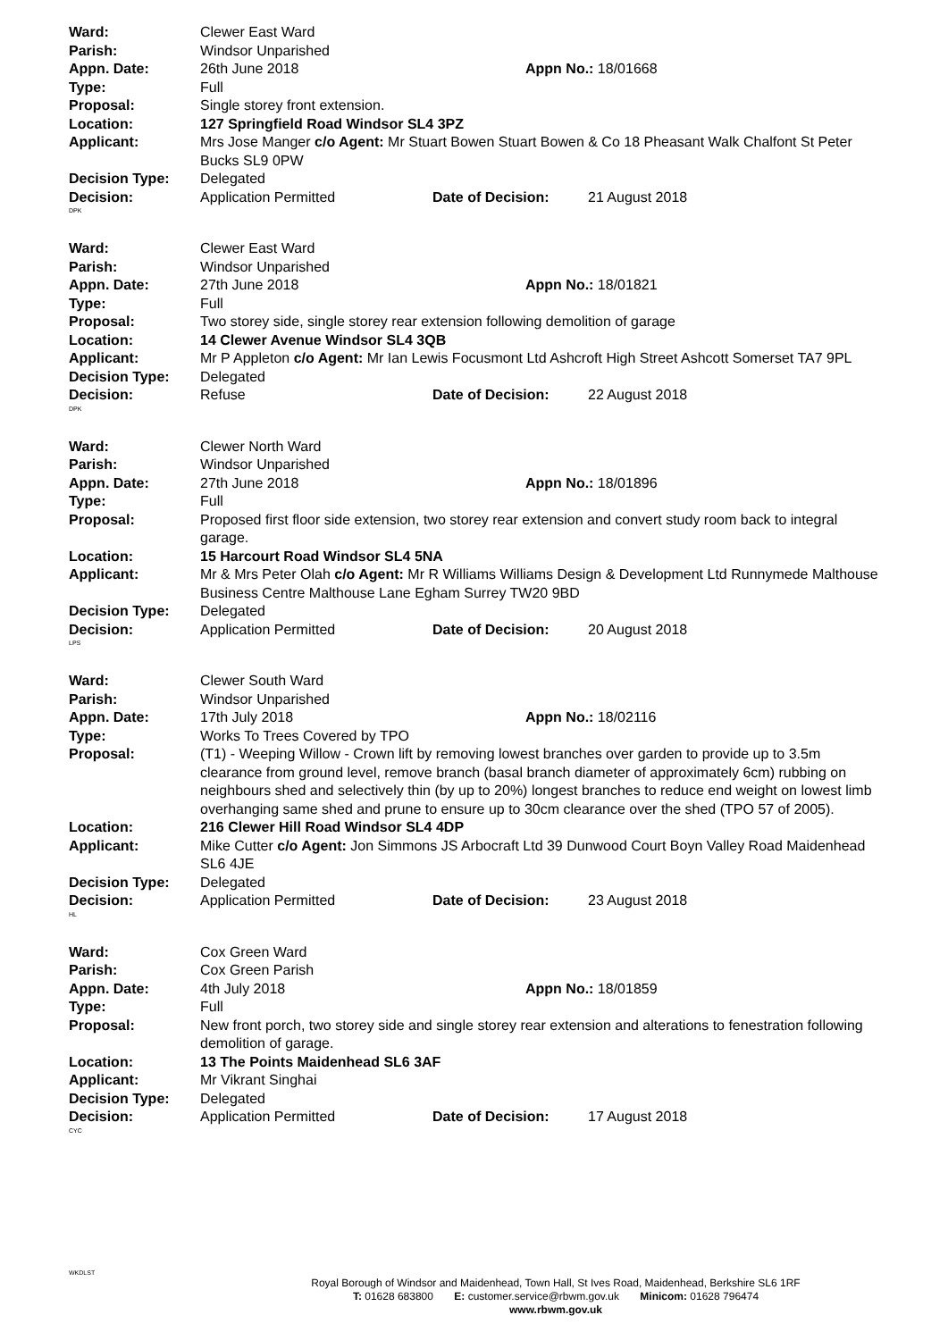Ward: Clewer East Ward
Parish: Windsor Unparished
Appn. Date: 26th June 2018 Appn No.: 18/01668
Type: Full
Proposal: Single storey front extension.
Location: 127 Springfield Road Windsor SL4 3PZ
Applicant: Mrs Jose Manger c/o Agent: Mr Stuart Bowen Stuart Bowen & Co 18 Pheasant Walk Chalfont St Peter Bucks SL9 0PW
Decision Type: Delegated
Decision: Application Permitted Date of Decision: 21 August 2018
DPK
Ward: Clewer East Ward
Parish: Windsor Unparished
Appn. Date: 27th June 2018 Appn No.: 18/01821
Type: Full
Proposal: Two storey side, single storey rear extension following demolition of garage
Location: 14 Clewer Avenue Windsor SL4 3QB
Applicant: Mr P Appleton c/o Agent: Mr Ian Lewis Focusmont Ltd Ashcroft High Street Ashcott Somerset TA7 9PL
Decision Type: Delegated
Decision: Refuse Date of Decision: 22 August 2018
DPK
Ward: Clewer North Ward
Parish: Windsor Unparished
Appn. Date: 27th June 2018 Appn No.: 18/01896
Type: Full
Proposal: Proposed first floor side extension, two storey rear extension and convert study room back to integral garage.
Location: 15 Harcourt Road Windsor SL4 5NA
Applicant: Mr & Mrs Peter Olah c/o Agent: Mr R Williams Williams Design & Development Ltd Runnymede Malthouse Business Centre Malthouse Lane Egham Surrey TW20 9BD
Decision Type: Delegated
Decision: Application Permitted Date of Decision: 20 August 2018
LPS
Ward: Clewer South Ward
Parish: Windsor Unparished
Appn. Date: 17th July 2018 Appn No.: 18/02116
Type: Works To Trees Covered by TPO
Proposal: (T1) - Weeping Willow - Crown lift by removing lowest branches over garden to provide up to 3.5m clearance from ground level, remove branch (basal branch diameter of approximately 6cm) rubbing on neighbours shed and selectively thin (by up to 20%) longest branches to reduce end weight on lowest limb overhanging same shed and prune to ensure up to 30cm clearance over the shed (TPO 57 of 2005).
Location: 216 Clewer Hill Road Windsor SL4 4DP
Applicant: Mike Cutter c/o Agent: Jon Simmons JS Arbocraft Ltd 39 Dunwood Court Boyn Valley Road Maidenhead SL6 4JE
Decision Type: Delegated
Decision: Application Permitted Date of Decision: 23 August 2018
HL
Ward: Cox Green Ward
Parish: Cox Green Parish
Appn. Date: 4th July 2018 Appn No.: 18/01859
Type: Full
Proposal: New front porch, two storey side and single storey rear extension and alterations to fenestration following demolition of garage.
Location: 13 The Points Maidenhead SL6 3AF
Applicant: Mr Vikrant Singhai
Decision Type: Delegated
Decision: Application Permitted Date of Decision: 17 August 2018
CYC
WKDLST
Royal Borough of Windsor and Maidenhead, Town Hall, St Ives Road, Maidenhead, Berkshire SL6 1RF
T: 01628 683800 E: customer.service@rbwm.gov.uk Minicom: 01628 796474
www.rbwm.gov.uk